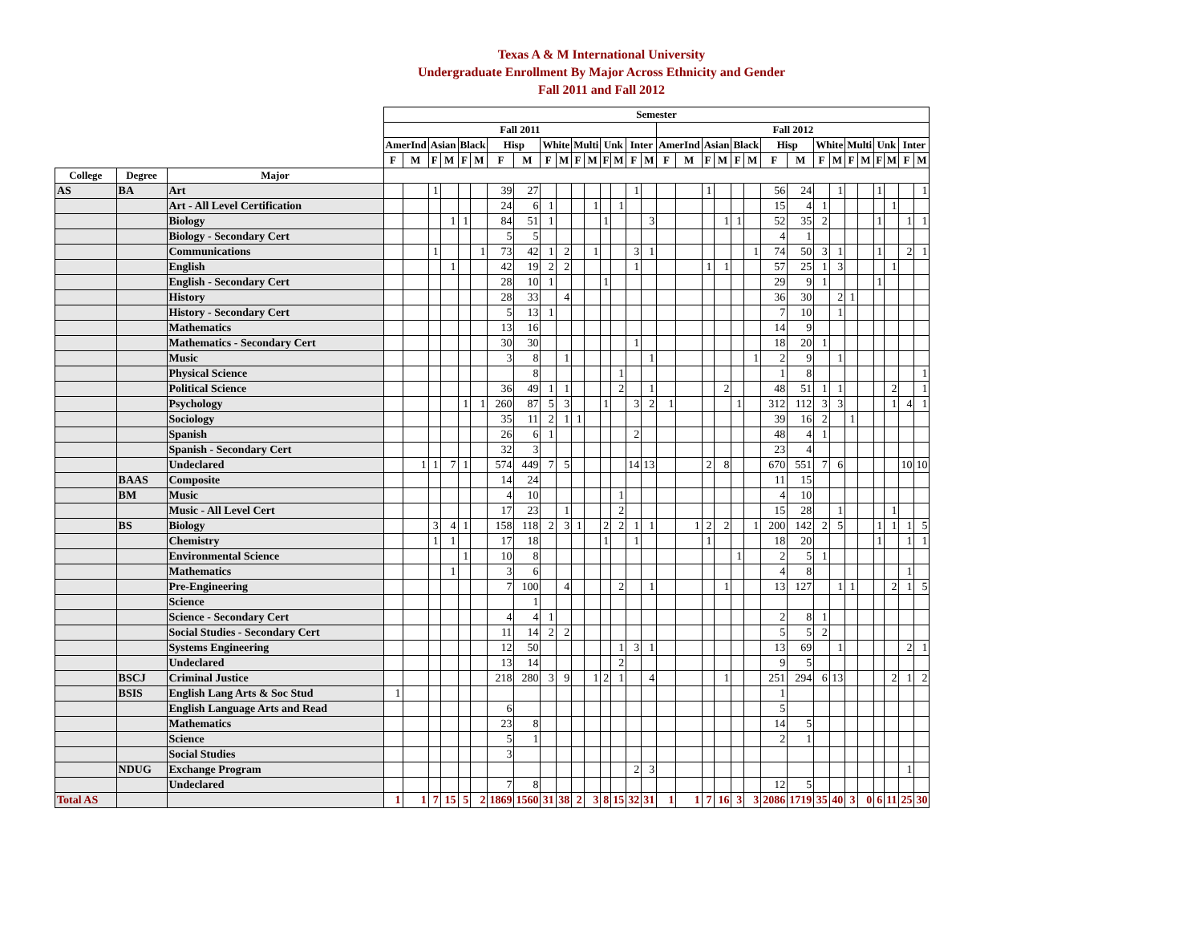Texas A & M International University
Undergraduate Enrollment By Major Across Ethnicity and Gender
Fall 2011 and Fall 2012
| | | | Semester | | | | | | | | | | | | | | | | | | | | | | | | | | | | | | | |
| --- | --- | --- | --- | --- | --- | --- | --- | --- | --- | --- | --- | --- | --- | --- | --- | --- | --- | --- | --- | --- | --- | --- | --- | --- | --- | --- | --- | --- | --- | --- | --- | --- | --- | --- |
| | | | Fall 2011 | | | | | | | | | | | | | | | | Fall 2012 | | | | | | | | | | | | | | | |
| | | | AmerInd | | Asian | | Black | | Hisp | | White | | Multi | | Unk | | Inter | | AmerInd | | Asian | | Black | | Hisp | | White | | Multi | | Unk | | Inter | |
| | | | F | M | F | M | F | M | F | M | F | M | F | M | F | M | F | M | F | M | F | M | F | M | F | M | F | M | F | M | F | M | F | M |
| College | Degree | Major | | | | | | | | | | | | | | | | | | | | | | | | | | | | | | | | |
| AS | BA | Art | | | 1 | | | | 39 | 27 | | | | | | | 1 | | | | 1 | | | | 56 | 24 | | 1 | | | 1 | | | 1 |
| | | Art - All Level Certification | | | | | | | 24 | 6 | 1 | | | 1 | | 1 | | | | | | | | | 15 | 4 | 1 | | | | | 1 | | |
| | | Biology | | | | 1 | 1 | | 84 | 51 | 1 | | | | 1 | | | 3 | | | | 1 | 1 | | 52 | 35 | 2 | | | | 1 | | 1 | 1 |
| | | Biology - Secondary Cert | | | | | | | 5 | 5 | | | | | | | | | | | | | | | 4 | 1 | | | | | | | | |
| | | Communications | | | 1 | | | 1 | 73 | 42 | 1 | 2 | | 1 | | | 3 | 1 | | | | | | 1 | 74 | 50 | 3 | 1 | | | 1 | | 2 | 1 |
| | | English | | | | 1 | | | 42 | 19 | 2 | 2 | | | | | 1 | | | | 1 | 1 | | | 57 | 25 | 1 | 3 | | | | 1 | | |
| | | English - Secondary Cert | | | | | | | 28 | 10 | 1 | | | | 1 | | | | | | | | | | 29 | 9 | 1 | | | | 1 | | | |
| | | History | | | | | | | 28 | 33 | | 4 | | | | | | | | | | | | | 36 | 30 | | 2 | 1 | | | | | |
| | | History - Secondary Cert | | | | | | | 5 | 13 | 1 | | | | | | | | | | | | | | 7 | 10 | | 1 | | | | | | |
| | | Mathematics | | | | | | | 13 | 16 | | | | | | | | | | | | | | | 14 | 9 | | | | | | | | |
| | | Mathematics - Secondary Cert | | | | | | | 30 | 30 | | | | | | | 1 | | | | | | | | 18 | 20 | 1 | | | | | | | |
| | | Music | | | | | | | 3 | 8 | | 1 | | | | | | 1 | | | | | | 1 | 2 | 9 | | 1 | | | | | | |
| | | Physical Science | | | | | | | | 8 | | | | | | 1 | | | | | | | | | 1 | 8 | | | | | | | | 1 |
| | | Political Science | | | | | | | 36 | 49 | 1 | 1 | | | | 2 | | 1 | | | | 2 | | | 48 | 51 | 1 | 1 | | | | 2 | | 1 |
| | | Psychology | | | | | 1 | 1 | 260 | 87 | 5 | 3 | | | 1 | | 3 | 2 | 1 | | | | 1 | | 312 | 112 | 3 | 3 | | | | 1 | 4 | 1 |
| | | Sociology | | | | | | | 35 | 11 | 2 | 1 | 1 | | | | | | | | | | | | 39 | 16 | 2 | | 1 | | | | | |
| | | Spanish | | | | | | | 26 | 6 | 1 | | | | | | 2 | | | | | | | | 48 | 4 | 1 | | | | | | | |
| | | Spanish - Secondary Cert | | | | | | | 32 | 3 | | | | | | | | | | | | | | | 23 | 4 | | | | | | | | |
| | | Undeclared | | 1 | 1 | 7 | 1 | | 574 | 449 | 7 | 5 | | | | | 14 | 13 | | | 2 | 8 | | | 670 | 551 | 7 | 6 | | | | | 10 | 10 |
| | BAAS | Composite | | | | | | | 14 | 24 | | | | | | | | | | | | | | | 11 | 15 | | | | | | | | |
| | BM | Music | | | | | | | 4 | 10 | | | | | | 1 | | | | | | | | | 4 | 10 | | | | | | | | |
| | | Music - All Level Cert | | | | | | | 17 | 23 | | 1 | | | | 2 | | | | | | | | | 15 | 28 | | 1 | | | | 1 | | |
| | BS | Biology | | | 3 | 4 | 1 | | 158 | 118 | 2 | 3 | 1 | | 2 | 2 | 1 | 1 | | 1 | 2 | 2 | | 1 | 200 | 142 | 2 | 5 | | | 1 | 1 | 1 | 5 |
| | | Chemistry | | | 1 | 1 | | | 17 | 18 | | | | | 1 | | 1 | | | | 1 | | | | 18 | 20 | | | | | 1 | | 1 | 1 |
| | | Environmental Science | | | | | 1 | | 10 | 8 | | | | | | | | | | | | | 1 | | 2 | 5 | 1 | | | | | | | |
| | | Mathematics | | | | 1 | | | 3 | 6 | | | | | | | | | | | | | | | 4 | 8 | | | | | | | 1 | |
| | | Pre-Engineering | | | | | | | 7 | 100 | | 4 | | | | 2 | | 1 | | | | 1 | | | 13 | 127 | | 1 | 1 | | | 2 | 1 | 5 |
| | | Science | | | | | | | | 1 | | | | | | | | | | | | | | | | | | | | | | | | |
| | | Science - Secondary Cert | | | | | | | 4 | 4 | 1 | | | | | | | | | | | | | | 2 | 8 | 1 | | | | | | | |
| | | Social Studies - Secondary Cert | | | | | | | 11 | 14 | 2 | 2 | | | | | | | | | | | | | 5 | 5 | 2 | | | | | | | |
| | | Systems Engineering | | | | | | | 12 | 50 | | | | | | 1 | 3 | 1 | | | | | | | 13 | 69 | | 1 | | | | | 2 | 1 |
| | | Undeclared | | | | | | | 13 | 14 | | | | | | 2 | | | | | | | | | 9 | 5 | | | | | | | | |
| | BSCJ | Criminal Justice | | | | | | | 218 | 280 | 3 | 9 | | 1 | 2 | 1 | | 4 | | | | 1 | | | 251 | 294 | 6 | 13 | | | | 2 | 1 | 2 |
| | BSIS | English Lang Arts & Soc Stud | 1 | | | | | | | | | | | | | | | | | | | | | | 1 | | | | | | | | | |
| | | English Language Arts and Read | | | | | | | 6 | | | | | | | | | | | | | | | | 5 | | | | | | | | | |
| | | Mathematics | | | | | | | 23 | 8 | | | | | | | | | | | | | | | 14 | 5 | | | | | | | | |
| | | Science | | | | | | | 5 | 1 | | | | | | | | | | | | | | | 2 | 1 | | | | | | | | |
| | | Social Studies | | | | | | | 3 | | | | | | | | | | | | | | | | | | | | | | | | | |
| | NDUG | Exchange Program | | | | | | | | | | | | | | | 2 | 3 | | | | | | | | | | | | | | | 1 | |
| | | Undeclared | | | | | | | 7 | 8 | | | | | | | | | | | | | | | 12 | 5 | | | | | | | | |
| Total AS | | | 1 | 1 | 7 | 15 | 5 | 2 | 1869 | 1560 | 31 | 38 | 2 | 3 | 8 | 15 | 32 | 31 | 1 | 1 | 7 | 16 | 3 | 3 | 2086 | 1719 | 35 | 40 | 3 | 0 | 6 | 11 | 25 | 30 |